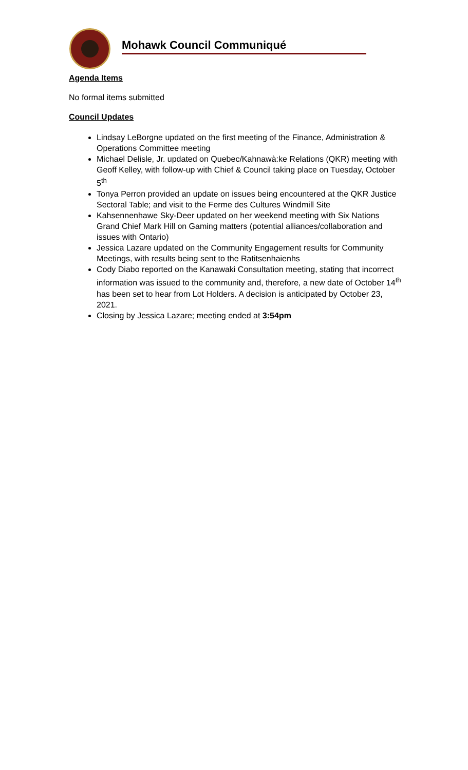Mohawk Council Communiqué
Agenda Items
No formal items submitted
Council Updates
Lindsay LeBorgne updated on the first meeting of the Finance, Administration & Operations Committee meeting
Michael Delisle, Jr. updated on Quebec/Kahnawà:ke Relations (QKR) meeting with Geoff Kelley, with follow-up with Chief & Council taking place on Tuesday, October 5<sup>th</sup>
Tonya Perron provided an update on issues being encountered at the QKR Justice Sectoral Table; and visit to the Ferme des Cultures Windmill Site
Kahsennenhawe Sky-Deer updated on her weekend meeting with Six Nations Grand Chief Mark Hill on Gaming matters (potential alliances/collaboration and issues with Ontario)
Jessica Lazare updated on the Community Engagement results for Community Meetings, with results being sent to the Ratitsenhaienhs
Cody Diabo reported on the Kanawaki Consultation meeting, stating that incorrect information was issued to the community and, therefore, a new date of October 14<sup>th</sup> has been set to hear from Lot Holders. A decision is anticipated by October 23, 2021.
Closing by Jessica Lazare; meeting ended at 3:54pm